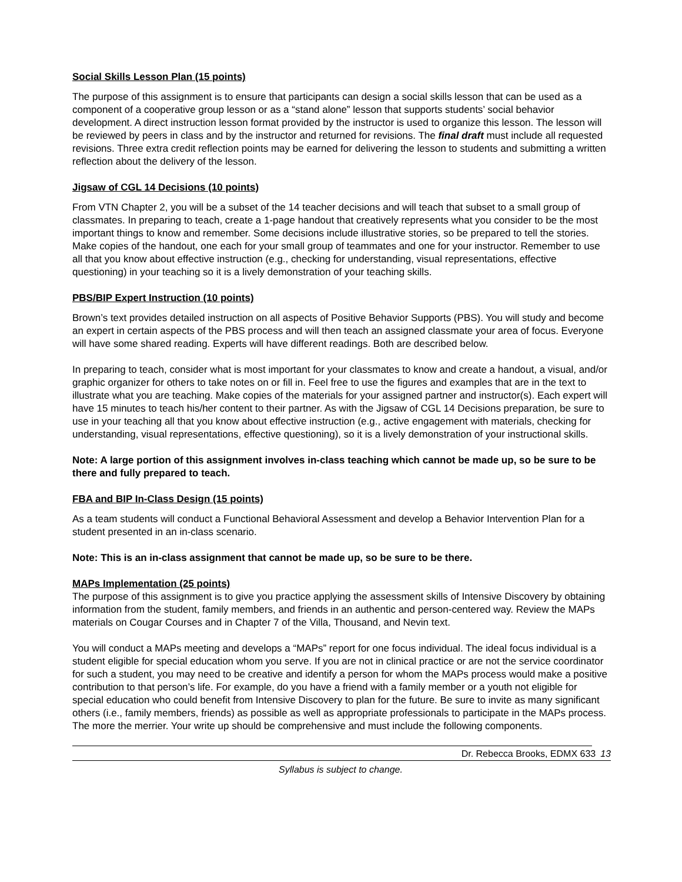Social Skills Lesson Plan (15 points)
The purpose of this assignment is to ensure that participants can design a social skills lesson that can be used as a component of a cooperative group lesson or as a “stand alone” lesson that supports students’ social behavior development. A direct instruction lesson format provided by the instructor is used to organize this lesson. The lesson will be reviewed by peers in class and by the instructor and returned for revisions. The final draft must include all requested revisions. Three extra credit reflection points may be earned for delivering the lesson to students and submitting a written reflection about the delivery of the lesson.
Jigsaw of CGL 14 Decisions (10 points)
From VTN Chapter 2, you will be a subset of the 14 teacher decisions and will teach that subset to a small group of classmates. In preparing to teach, create a 1-page handout that creatively represents what you consider to be the most important things to know and remember. Some decisions include illustrative stories, so be prepared to tell the stories. Make copies of the handout, one each for your small group of teammates and one for your instructor. Remember to use all that you know about effective instruction (e.g., checking for understanding, visual representations, effective questioning) in your teaching so it is a lively demonstration of your teaching skills.
PBS/BIP Expert Instruction (10 points)
Brown’s text provides detailed instruction on all aspects of Positive Behavior Supports (PBS). You will study and become an expert in certain aspects of the PBS process and will then teach an assigned classmate your area of focus. Everyone will have some shared reading. Experts will have different readings. Both are described below.
In preparing to teach, consider what is most important for your classmates to know and create a handout, a visual, and/or graphic organizer for others to take notes on or fill in. Feel free to use the figures and examples that are in the text to illustrate what you are teaching. Make copies of the materials for your assigned partner and instructor(s). Each expert will have 15 minutes to teach his/her content to their partner. As with the Jigsaw of CGL 14 Decisions preparation, be sure to use in your teaching all that you know about effective instruction (e.g., active engagement with materials, checking for understanding, visual representations, effective questioning), so it is a lively demonstration of your instructional skills.
Note: A large portion of this assignment involves in-class teaching which cannot be made up, so be sure to be there and fully prepared to teach.
FBA and BIP In-Class Design (15 points)
As a team students will conduct a Functional Behavioral Assessment and develop a Behavior Intervention Plan for a student presented in an in-class scenario.
Note: This is an in-class assignment that cannot be made up, so be sure to be there.
MAPs Implementation (25 points)
The purpose of this assignment is to give you practice applying the assessment skills of Intensive Discovery by obtaining information from the student, family members, and friends in an authentic and person-centered way. Review the MAPs materials on Cougar Courses and in Chapter 7 of the Villa, Thousand, and Nevin text.
You will conduct a MAPs meeting and develops a “MAPs” report for one focus individual. The ideal focus individual is a student eligible for special education whom you serve. If you are not in clinical practice or are not the service coordinator for such a student, you may need to be creative and identify a person for whom the MAPs process would make a positive contribution to that person’s life. For example, do you have a friend with a family member or a youth not eligible for special education who could benefit from Intensive Discovery to plan for the future. Be sure to invite as many significant others (i.e., family members, friends) as possible as well as appropriate professionals to participate in the MAPs process. The more the merrier. Your write up should be comprehensive and must include the following components.
Dr. Rebecca Brooks, EDMX 633 13
Syllabus is subject to change.